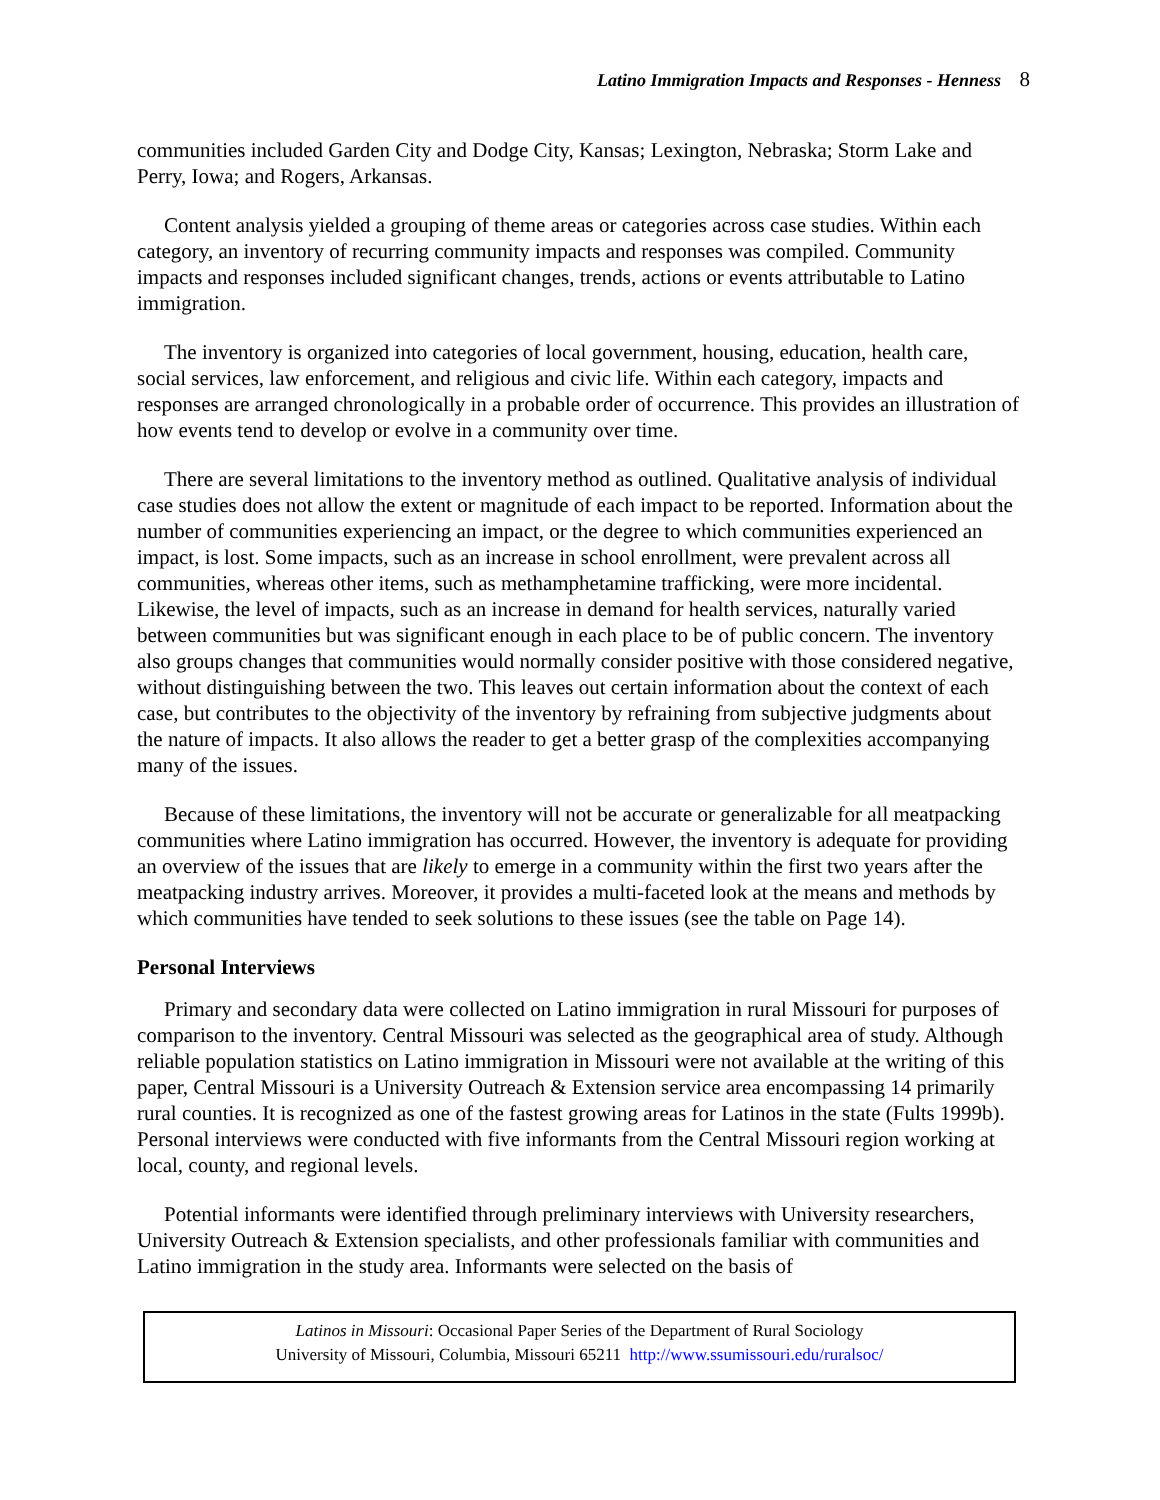Latino Immigration Impacts and Responses - Henness 8
communities included Garden City and Dodge City, Kansas; Lexington, Nebraska; Storm Lake and Perry, Iowa; and Rogers, Arkansas.
Content analysis yielded a grouping of theme areas or categories across case studies. Within each category, an inventory of recurring community impacts and responses was compiled. Community impacts and responses included significant changes, trends, actions or events attributable to Latino immigration.
The inventory is organized into categories of local government, housing, education, health care, social services, law enforcement, and religious and civic life. Within each category, impacts and responses are arranged chronologically in a probable order of occurrence. This provides an illustration of how events tend to develop or evolve in a community over time.
There are several limitations to the inventory method as outlined. Qualitative analysis of individual case studies does not allow the extent or magnitude of each impact to be reported. Information about the number of communities experiencing an impact, or the degree to which communities experienced an impact, is lost. Some impacts, such as an increase in school enrollment, were prevalent across all communities, whereas other items, such as methamphetamine trafficking, were more incidental. Likewise, the level of impacts, such as an increase in demand for health services, naturally varied between communities but was significant enough in each place to be of public concern. The inventory also groups changes that communities would normally consider positive with those considered negative, without distinguishing between the two. This leaves out certain information about the context of each case, but contributes to the objectivity of the inventory by refraining from subjective judgments about the nature of impacts. It also allows the reader to get a better grasp of the complexities accompanying many of the issues.
Because of these limitations, the inventory will not be accurate or generalizable for all meatpacking communities where Latino immigration has occurred. However, the inventory is adequate for providing an overview of the issues that are likely to emerge in a community within the first two years after the meatpacking industry arrives. Moreover, it provides a multi-faceted look at the means and methods by which communities have tended to seek solutions to these issues (see the table on Page 14).
Personal Interviews
Primary and secondary data were collected on Latino immigration in rural Missouri for purposes of comparison to the inventory. Central Missouri was selected as the geographical area of study. Although reliable population statistics on Latino immigration in Missouri were not available at the writing of this paper, Central Missouri is a University Outreach & Extension service area encompassing 14 primarily rural counties. It is recognized as one of the fastest growing areas for Latinos in the state (Fults 1999b). Personal interviews were conducted with five informants from the Central Missouri region working at local, county, and regional levels.
Potential informants were identified through preliminary interviews with University researchers, University Outreach & Extension specialists, and other professionals familiar with communities and Latino immigration in the study area. Informants were selected on the basis of
Latinos in Missouri: Occasional Paper Series of the Department of Rural Sociology
University of Missouri, Columbia, Missouri 65211 http://www.ssumissouri.edu/ruralsoc/